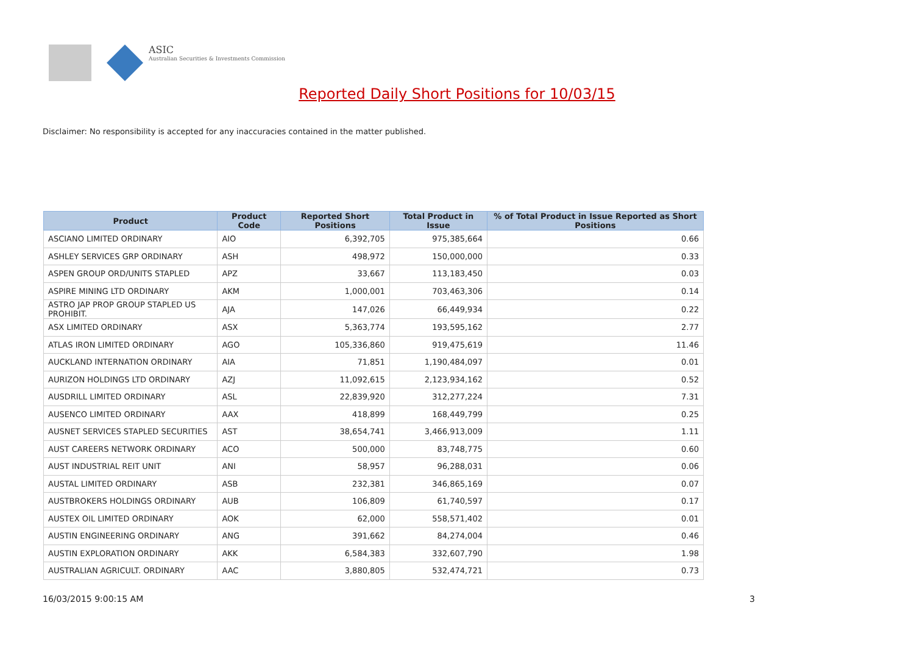ASIC
Australian Securities & Investments Commission
Reported Daily Short Positions for 10/03/15
Disclaimer: No responsibility is accepted for any inaccuracies contained in the matter published.
| Product | Product Code | Reported Short Positions | Total Product in Issue | % of Total Product in Issue Reported as Short Positions |
| --- | --- | --- | --- | --- |
| ASCIANO LIMITED ORDINARY | AIO | 6,392,705 | 975,385,664 | 0.66 |
| ASHLEY SERVICES GRP ORDINARY | ASH | 498,972 | 150,000,000 | 0.33 |
| ASPEN GROUP ORD/UNITS STAPLED | APZ | 33,667 | 113,183,450 | 0.03 |
| ASPIRE MINING LTD ORDINARY | AKM | 1,000,001 | 703,463,306 | 0.14 |
| ASTRO JAP PROP GROUP STAPLED US PROHIBIT. | AJA | 147,026 | 66,449,934 | 0.22 |
| ASX LIMITED ORDINARY | ASX | 5,363,774 | 193,595,162 | 2.77 |
| ATLAS IRON LIMITED ORDINARY | AGO | 105,336,860 | 919,475,619 | 11.46 |
| AUCKLAND INTERNATION ORDINARY | AIA | 71,851 | 1,190,484,097 | 0.01 |
| AURIZON HOLDINGS LTD ORDINARY | AZJ | 11,092,615 | 2,123,934,162 | 0.52 |
| AUSDRILL LIMITED ORDINARY | ASL | 22,839,920 | 312,277,224 | 7.31 |
| AUSENCO LIMITED ORDINARY | AAX | 418,899 | 168,449,799 | 0.25 |
| AUSNET SERVICES STAPLED SECURITIES | AST | 38,654,741 | 3,466,913,009 | 1.11 |
| AUST CAREERS NETWORK ORDINARY | ACO | 500,000 | 83,748,775 | 0.60 |
| AUST INDUSTRIAL REIT UNIT | ANI | 58,957 | 96,288,031 | 0.06 |
| AUSTAL LIMITED ORDINARY | ASB | 232,381 | 346,865,169 | 0.07 |
| AUSTBROKERS HOLDINGS ORDINARY | AUB | 106,809 | 61,740,597 | 0.17 |
| AUSTEX OIL LIMITED ORDINARY | AOK | 62,000 | 558,571,402 | 0.01 |
| AUSTIN ENGINEERING ORDINARY | ANG | 391,662 | 84,274,004 | 0.46 |
| AUSTIN EXPLORATION ORDINARY | AKK | 6,584,383 | 332,607,790 | 1.98 |
| AUSTRALIAN AGRICULT. ORDINARY | AAC | 3,880,805 | 532,474,721 | 0.73 |
16/03/2015 9:00:15 AM 3